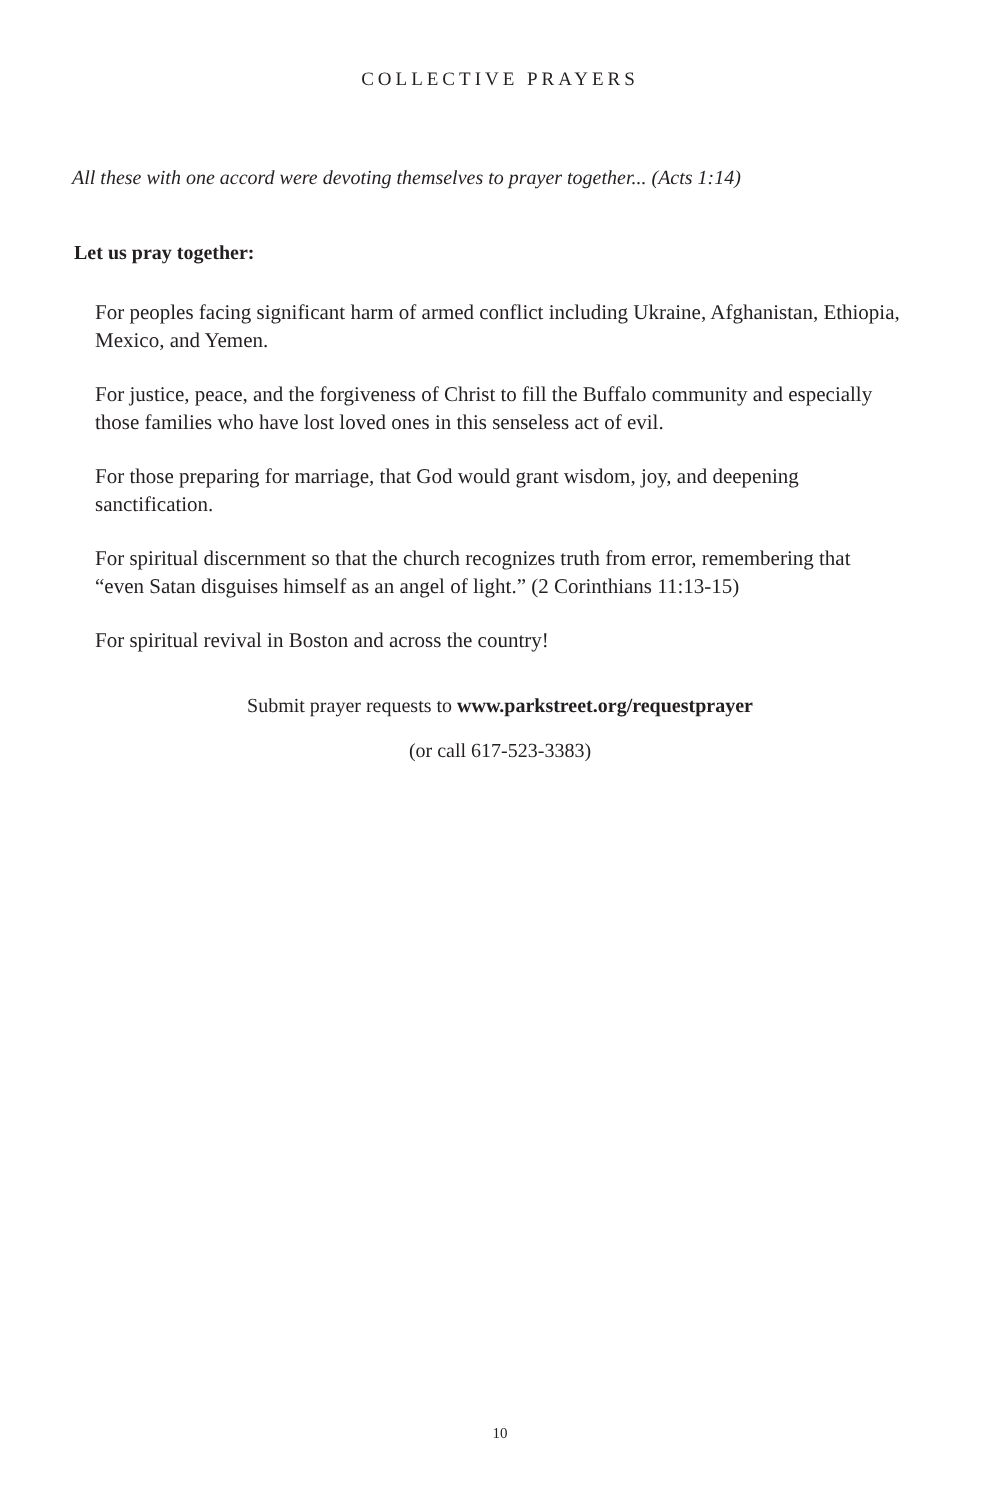COLLECTIVE PRAYERS
All these with one accord were devoting themselves to prayer together... (Acts 1:14)
Let us pray together:
For peoples facing significant harm of armed conflict including Ukraine, Afghanistan, Ethiopia, Mexico, and Yemen.
For justice, peace, and the forgiveness of Christ to fill the Buffalo community and especially those families who have lost loved ones in this senseless act of evil.
For those preparing for marriage, that God would grant wisdom, joy, and deepening sanctification.
For spiritual discernment so that the church recognizes truth from error, remembering that “even Satan disguises himself as an angel of light.” (2 Corinthians 11:13-15)
For spiritual revival in Boston and across the country!
Submit prayer requests to www.parkstreet.org/requestprayer
(or call 617-523-3383)
10